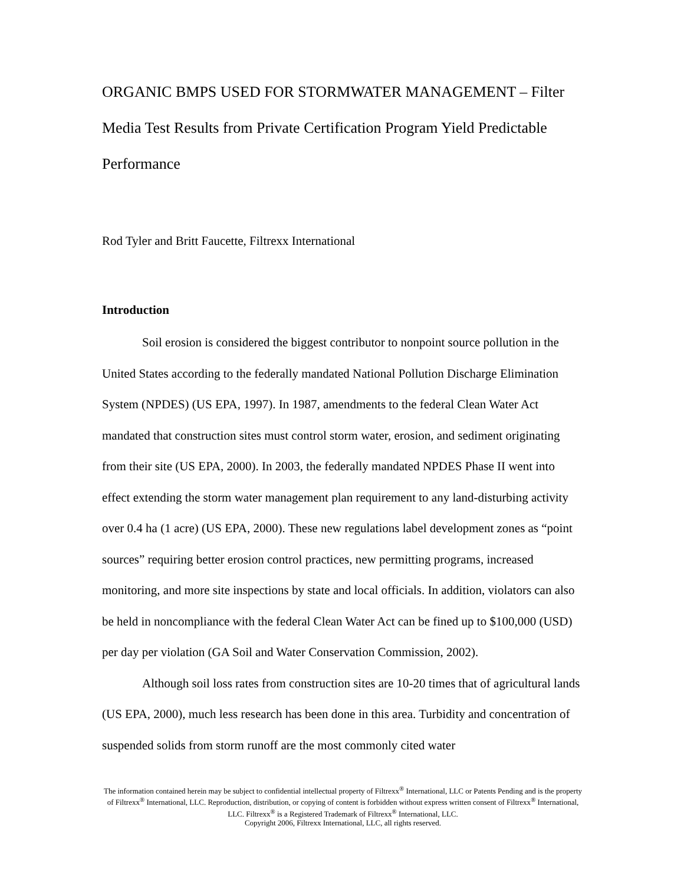ORGANIC BMPS USED FOR STORMWATER MANAGEMENT – Filter Media Test Results from Private Certification Program Yield Predictable Performance
Rod Tyler and Britt Faucette, Filtrexx International
Introduction
Soil erosion is considered the biggest contributor to nonpoint source pollution in the United States according to the federally mandated National Pollution Discharge Elimination System (NPDES) (US EPA, 1997). In 1987, amendments to the federal Clean Water Act mandated that construction sites must control storm water, erosion, and sediment originating from their site (US EPA, 2000). In 2003, the federally mandated NPDES Phase II went into effect extending the storm water management plan requirement to any land-disturbing activity over 0.4 ha (1 acre) (US EPA, 2000). These new regulations label development zones as “point sources” requiring better erosion control practices, new permitting programs, increased monitoring, and more site inspections by state and local officials. In addition, violators can also be held in noncompliance with the federal Clean Water Act can be fined up to $100,000 (USD) per day per violation (GA Soil and Water Conservation Commission, 2002).
Although soil loss rates from construction sites are 10-20 times that of agricultural lands (US EPA, 2000), much less research has been done in this area. Turbidity and concentration of suspended solids from storm runoff are the most commonly cited water
The information contained herein may be subject to confidential intellectual property of Filtrexx<sup>®</sup> International, LLC or Patents Pending and is the property of Filtrexx<sup>®</sup> International, LLC. Reproduction, distribution, or copying of content is forbidden without express written consent of Filtrexx<sup>®</sup> International, LLC. Filtrexx<sup>®</sup> is a Registered Trademark of Filtrexx<sup>®</sup> International, LLC.
Copyright 2006, Filtrexx International, LLC, all rights reserved.